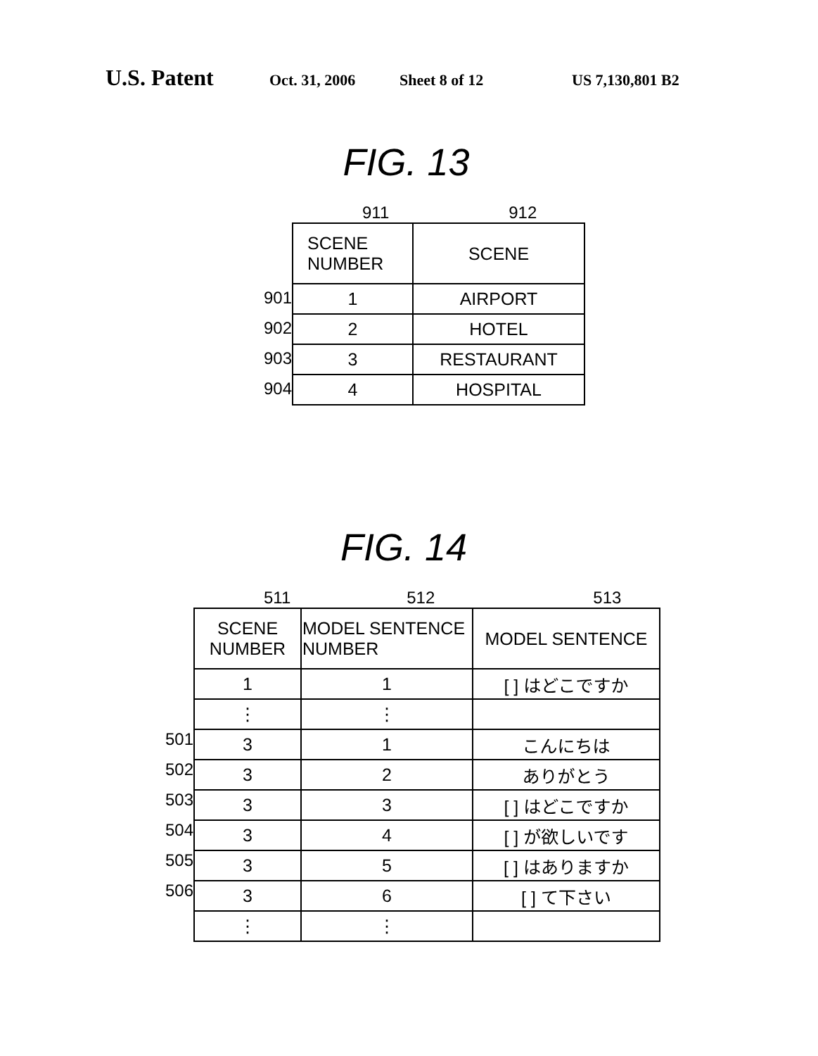U.S. Patent Oct. 31, 2006 Sheet 8 of 12 US 7,130,801 B2
FIG. 13
901
902
903
904
911 912
| SCENE NUMBER | SCENE |
| --- | --- |
| 1 | AIRPORT |
| 2 | HOTEL |
| 3 | RESTAURANT |
| 4 | HOSPITAL |
FIG. 14
501
502
503
504
505
506
511 512 513
| SCENE NUMBER | MODEL SENTENCE NUMBER | MODEL SENTENCE |
| --- | --- | --- |
| 1 | 1 | [ ] はどこですか |
| ⋮ | ⋮ | |
| 3 | 1 | こんにちは |
| 3 | 2 | ありがとう |
| 3 | 3 | [ ] はどこですか |
| 3 | 4 | [ ] が欲しいです |
| 3 | 5 | [ ] はありますか |
| 3 | 6 | [ ] て下さい |
| ⋮ | ⋮ | |